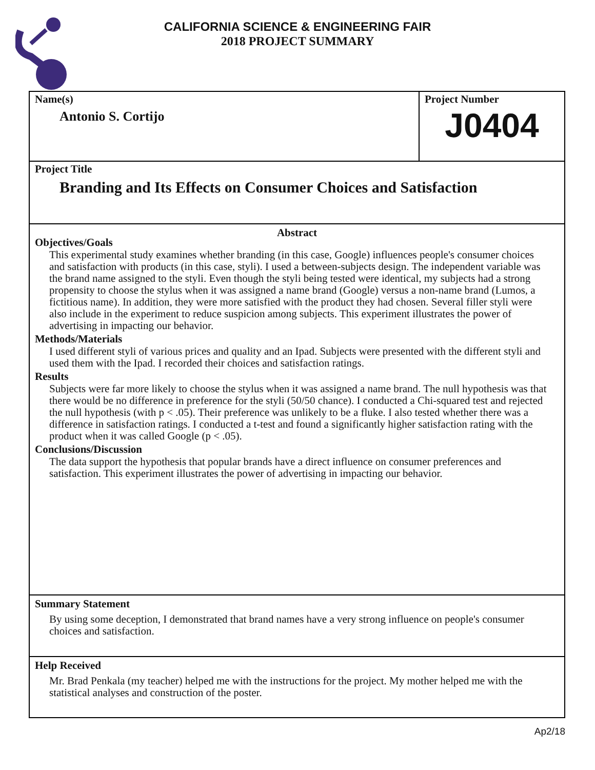CALIFORNIA SCIENCE & ENGINEERING FAIR
2018 PROJECT SUMMARY
Name(s)
Antonio S. Cortijo
Project Number
J0404
Project Title
Branding and Its Effects on Consumer Choices and Satisfaction
Abstract
Objectives/Goals
This experimental study examines whether branding (in this case, Google) influences people's consumer choices and satisfaction with products (in this case, styli). I used a between-subjects design. The independent variable was the brand name assigned to the styli. Even though the styli being tested were identical, my subjects had a strong propensity to choose the stylus when it was assigned a name brand (Google) versus a non-name brand (Lumos, a fictitious name). In addition, they were more satisfied with the product they had chosen. Several filler styli were also include in the experiment to reduce suspicion among subjects. This experiment illustrates the power of advertising in impacting our behavior.
Methods/Materials
I used different styli of various prices and quality and an Ipad. Subjects were presented with the different styli and used them with the Ipad. I recorded their choices and satisfaction ratings.
Results
Subjects were far more likely to choose the stylus when it was assigned a name brand. The null hypothesis was that there would be no difference in preference for the styli (50/50 chance). I conducted a Chi-squared test and rejected the null hypothesis (with p < .05). Their preference was unlikely to be a fluke. I also tested whether there was a difference in satisfaction ratings. I conducted a t-test and found a significantly higher satisfaction rating with the product when it was called Google (p < .05).
Conclusions/Discussion
The data support the hypothesis that popular brands have a direct influence on consumer preferences and satisfaction. This experiment illustrates the power of advertising in impacting our behavior.
Summary Statement
By using some deception, I demonstrated that brand names have a very strong influence on people's consumer choices and satisfaction.
Help Received
Mr. Brad Penkala (my teacher) helped me with the instructions for the project. My mother helped me with the statistical analyses and construction of the poster.
Ap2/18